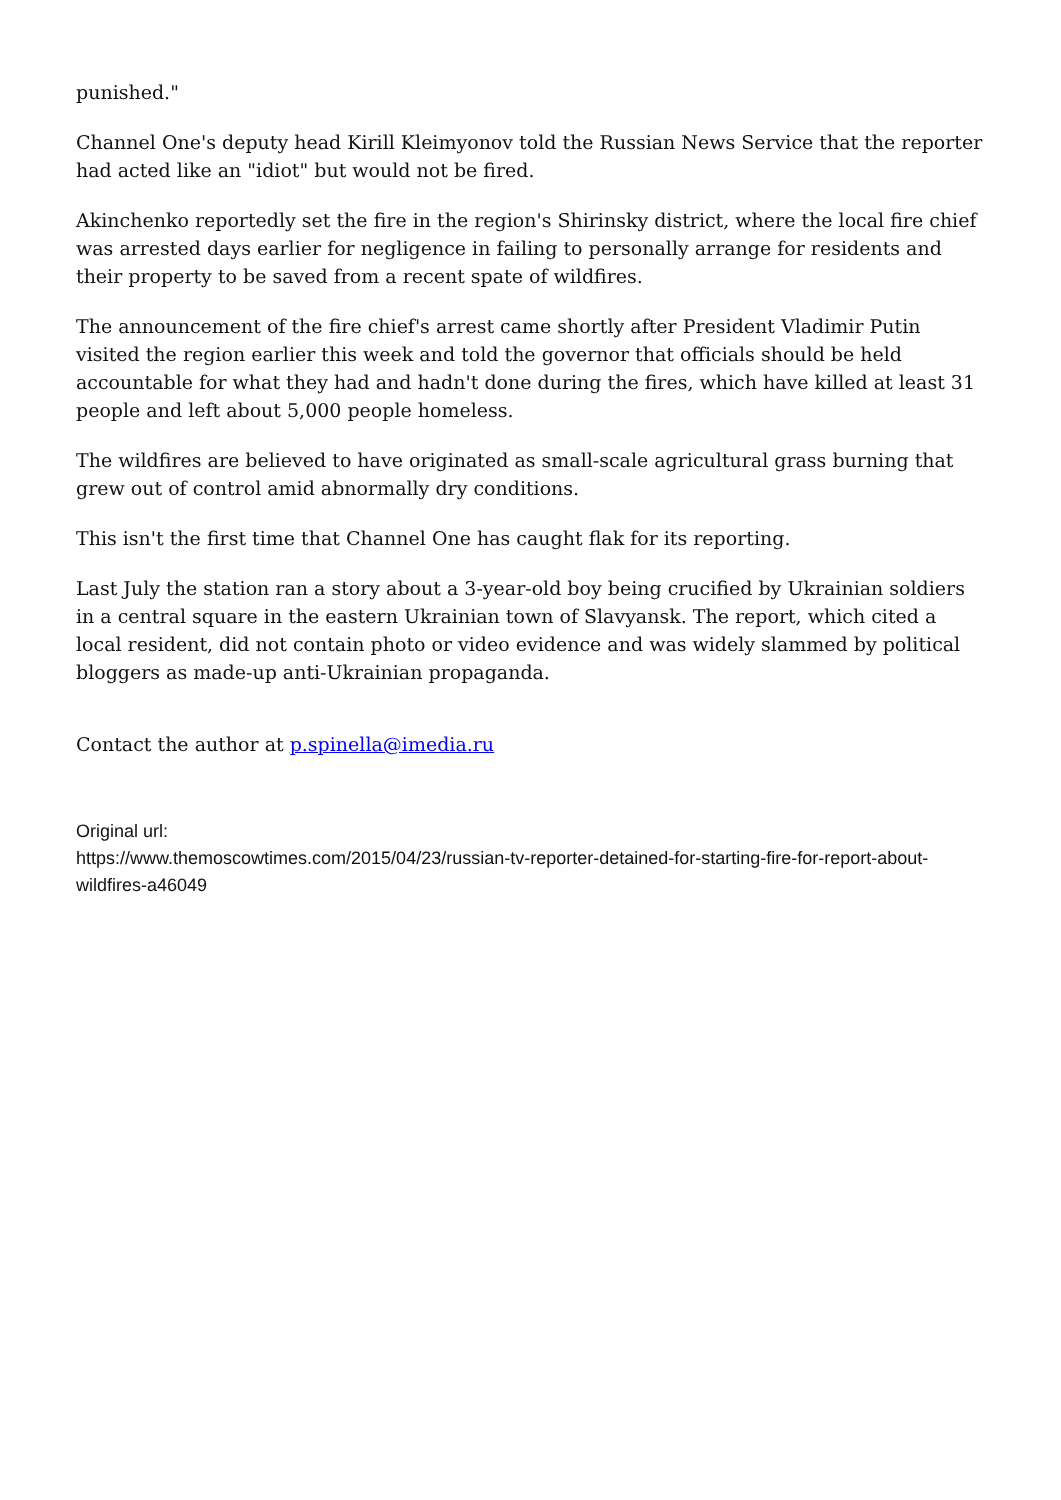punished."
Channel One's deputy head Kirill Kleimyonov told the Russian News Service that the reporter had acted like an "idiot" but would not be fired.
Akinchenko reportedly set the fire in the region's Shirinsky district, where the local fire chief was arrested days earlier for negligence in failing to personally arrange for residents and their property to be saved from a recent spate of wildfires.
The announcement of the fire chief's arrest came shortly after President Vladimir Putin visited the region earlier this week and told the governor that officials should be held accountable for what they had and hadn't done during the fires, which have killed at least 31 people and left about 5,000 people homeless.
The wildfires are believed to have originated as small-scale agricultural grass burning that grew out of control amid abnormally dry conditions.
This isn't the first time that Channel One has caught flak for its reporting.
Last July the station ran a story about a 3-year-old boy being crucified by Ukrainian soldiers in a central square in the eastern Ukrainian town of Slavyansk. The report, which cited a local resident, did not contain photo or video evidence and was widely slammed by political bloggers as made-up anti-Ukrainian propaganda.
Contact the author at p.spinella@imedia.ru
Original url:
https://www.themoscowtimes.com/2015/04/23/russian-tv-reporter-detained-for-starting-fire-for-report-about-wildfires-a46049